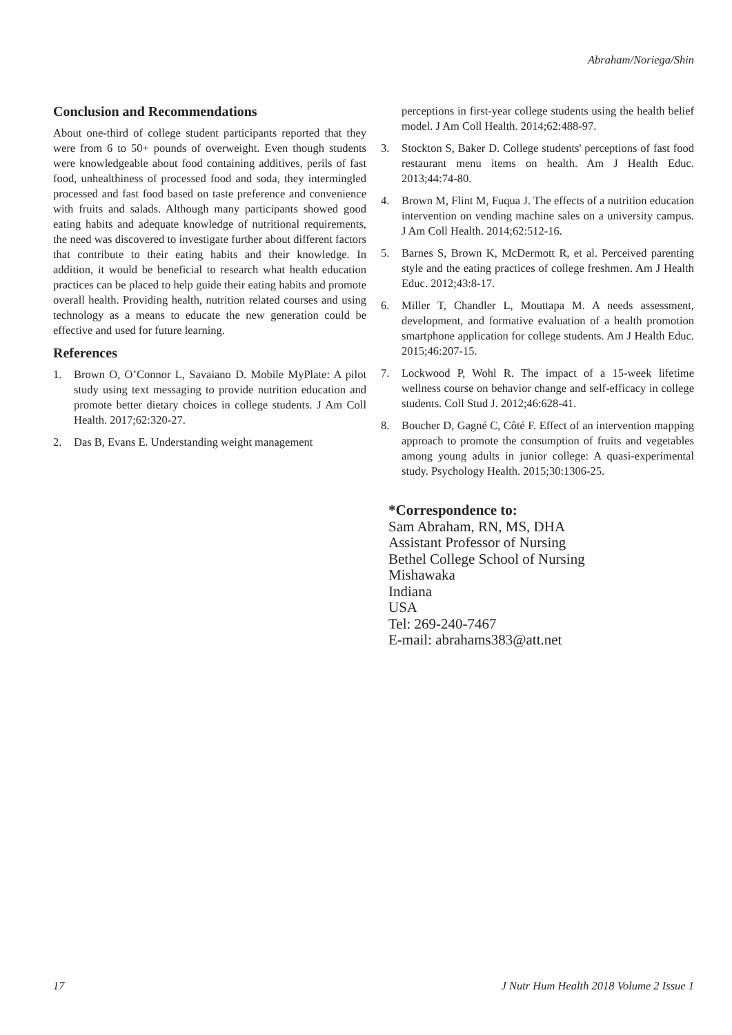Abraham/Noriega/Shin
Conclusion and Recommendations
About one-third of college student participants reported that they were from 6 to 50+ pounds of overweight. Even though students were knowledgeable about food containing additives, perils of fast food, unhealthiness of processed food and soda, they intermingled processed and fast food based on taste preference and convenience with fruits and salads. Although many participants showed good eating habits and adequate knowledge of nutritional requirements, the need was discovered to investigate further about different factors that contribute to their eating habits and their knowledge. In addition, it would be beneficial to research what health education practices can be placed to help guide their eating habits and promote overall health. Providing health, nutrition related courses and using technology as a means to educate the new generation could be effective and used for future learning.
References
1. Brown O, O’Connor L, Savaiano D. Mobile MyPlate: A pilot study using text messaging to provide nutrition education and promote better dietary choices in college students. J Am Coll Health. 2017;62:320-27.
2. Das B, Evans E. Understanding weight management
perceptions in first-year college students using the health belief model. J Am Coll Health. 2014;62:488-97.
3. Stockton S, Baker D. College students' perceptions of fast food restaurant menu items on health. Am J Health Educ. 2013;44:74-80.
4. Brown M, Flint M, Fuqua J. The effects of a nutrition education intervention on vending machine sales on a university campus. J Am Coll Health. 2014;62:512-16.
5. Barnes S, Brown K, McDermott R, et al. Perceived parenting style and the eating practices of college freshmen. Am J Health Educ. 2012;43:8-17.
6. Miller T, Chandler L, Mouttapa M. A needs assessment, development, and formative evaluation of a health promotion smartphone application for college students. Am J Health Educ. 2015;46:207-15.
7. Lockwood P, Wohl R. The impact of a 15-week lifetime wellness course on behavior change and self-efficacy in college students. Coll Stud J. 2012;46:628-41.
8. Boucher D, Gagné C, Côté F. Effect of an intervention mapping approach to promote the consumption of fruits and vegetables among young adults in junior college: A quasi-experimental study. Psychology Health. 2015;30:1306-25.
*Correspondence to:
Sam Abraham, RN, MS, DHA
Assistant Professor of Nursing
Bethel College School of Nursing
Mishawaka
Indiana
USA
Tel: 269-240-7467
E-mail: abrahams383@att.net
17 J Nutr Hum Health 2018 Volume 2 Issue 1